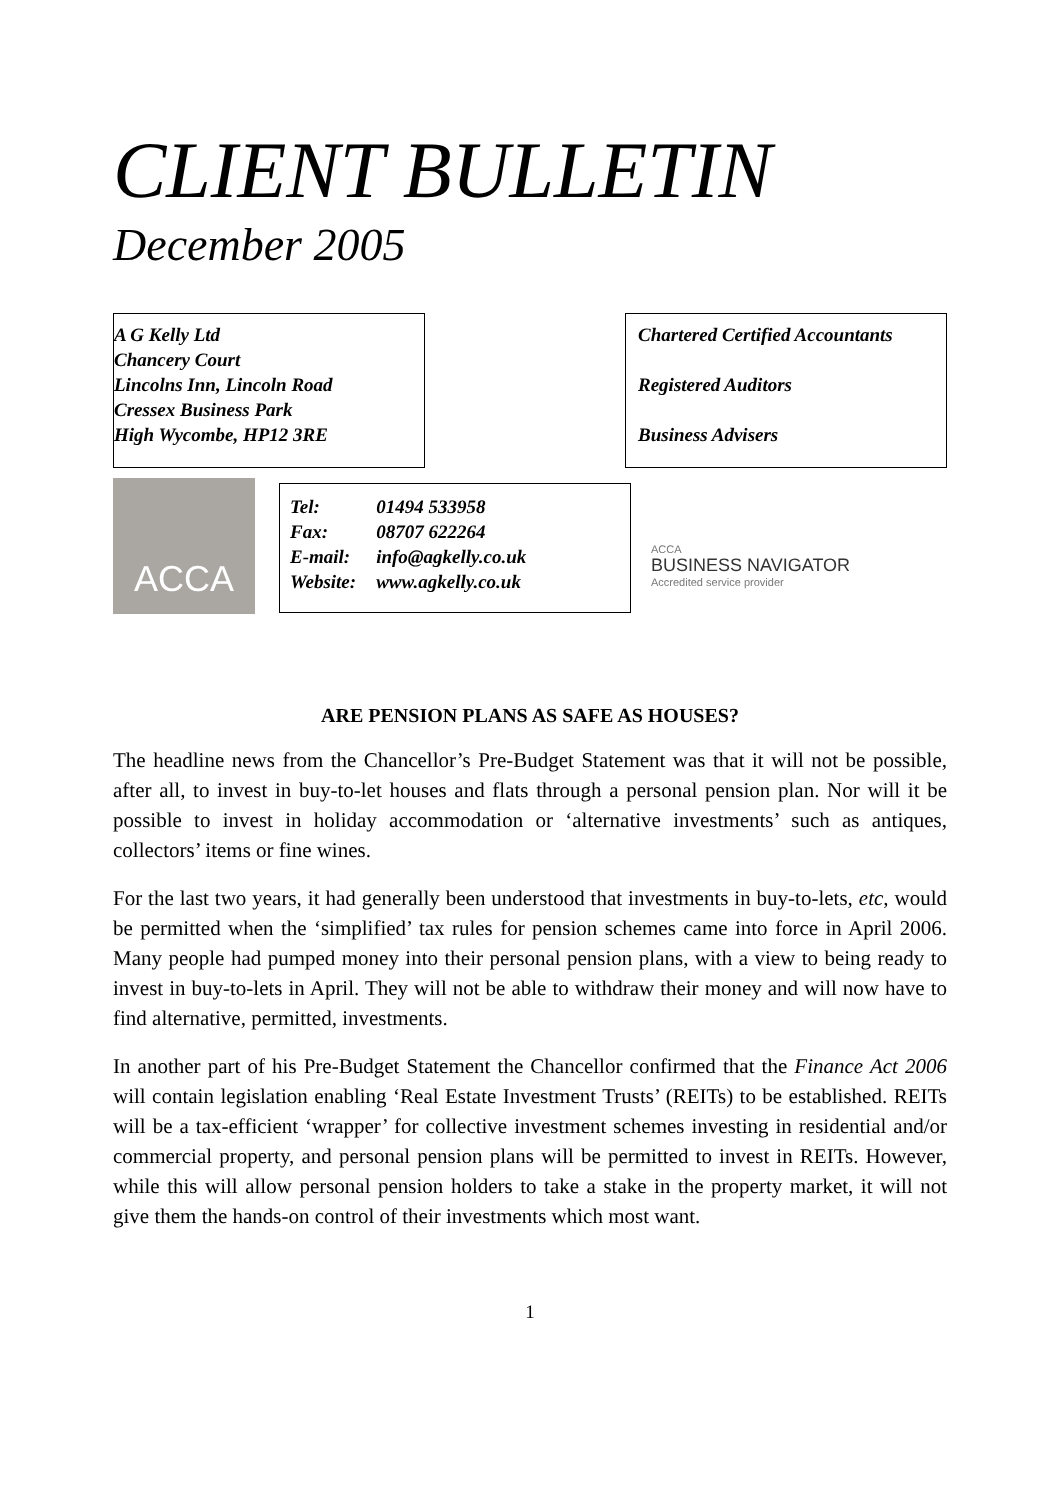CLIENT BULLETIN
December 2005
A G Kelly Ltd
Chancery Court
Lincolns Inn, Lincoln Road
Cressex Business Park
High Wycombe, HP12 3RE
Chartered Certified Accountants
Registered Auditors
Business Advisers
ACCA
| Tel: | 01494 533958 |
| Fax: | 08707 622264 |
| E-mail: | info@agkelly.co.uk |
| Website: | www.agkelly.co.uk |
ACCA
BUSINESS NAVIGATOR
Accredited service provider
ARE PENSION PLANS AS SAFE AS HOUSES?
The headline news from the Chancellor’s Pre-Budget Statement was that it will not be possible, after all, to invest in buy-to-let houses and flats through a personal pension plan. Nor will it be possible to invest in holiday accommodation or ‘alternative investments’ such as antiques, collectors’ items or fine wines.
For the last two years, it had generally been understood that investments in buy-to-lets, etc, would be permitted when the ‘simplified’ tax rules for pension schemes came into force in April 2006. Many people had pumped money into their personal pension plans, with a view to being ready to invest in buy-to-lets in April. They will not be able to withdraw their money and will now have to find alternative, permitted, investments.
In another part of his Pre-Budget Statement the Chancellor confirmed that the Finance Act 2006 will contain legislation enabling ‘Real Estate Investment Trusts’ (REITs) to be established. REITs will be a tax-efficient ‘wrapper’ for collective investment schemes investing in residential and/or commercial property, and personal pension plans will be permitted to invest in REITs. However, while this will allow personal pension holders to take a stake in the property market, it will not give them the hands-on control of their investments which most want.
1